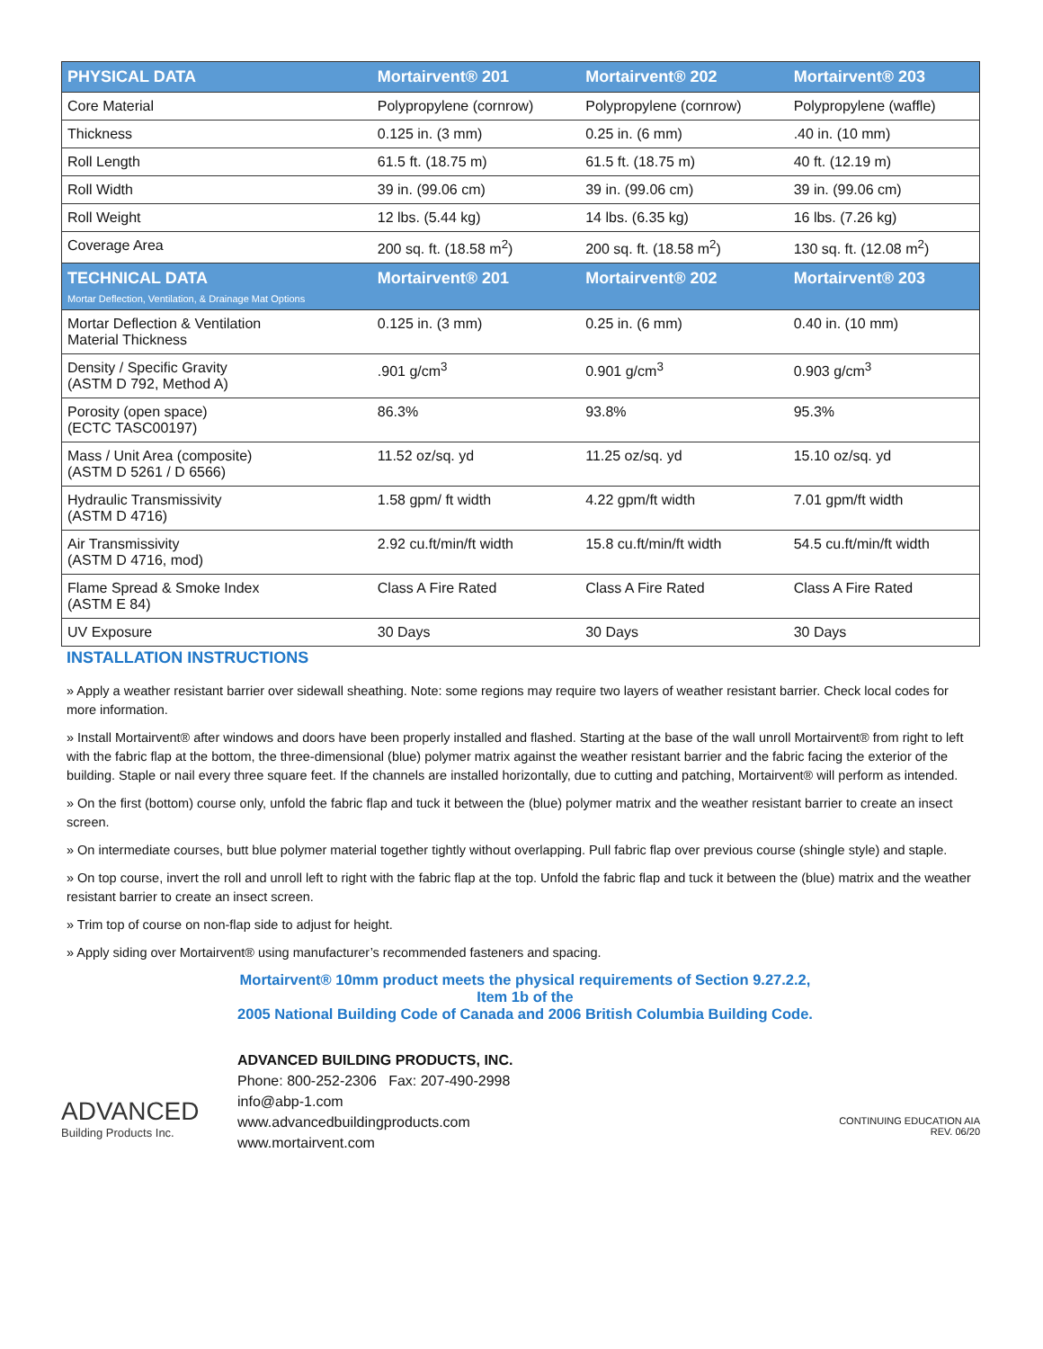| PHYSICAL DATA | Mortairvent® 201 | Mortairvent® 202 | Mortairvent® 203 |
| --- | --- | --- | --- |
| Core Material | Polypropylene (cornrow) | Polypropylene (cornrow) | Polypropylene (waffle) |
| Thickness | 0.125 in. (3 mm) | 0.25 in. (6 mm) | .40 in. (10 mm) |
| Roll Length | 61.5 ft. (18.75 m) | 61.5 ft. (18.75 m) | 40 ft. (12.19 m) |
| Roll Width | 39 in. (99.06 cm) | 39 in. (99.06 cm) | 39 in. (99.06 cm) |
| Roll Weight | 12 lbs. (5.44 kg) | 14 lbs. (6.35 kg) | 16 lbs. (7.26 kg) |
| Coverage Area | 200 sq. ft. (18.58 m<sup>2</sup>) | 200 sq. ft. (18.58 m<sup>2</sup>) | 130 sq. ft. (12.08 m<sup>2</sup>) |
| TECHNICAL DATA Mortar Deflection, Ventilation, & Drainage Mat Options | Mortairvent® 201 | Mortairvent® 202 | Mortairvent® 203 |
| Mortar Deflection & Ventilation Material Thickness | 0.125 in. (3 mm) | 0.25 in. (6 mm) | 0.40 in. (10 mm) |
| Density / Specific Gravity (ASTM D 792, Method A) | .901 g/cm<sup>3</sup> | 0.901 g/cm<sup>3</sup> | 0.903 g/cm<sup>3</sup> |
| Porosity (open space) (ECTC TASC00197) | 86.3% | 93.8% | 95.3% |
| Mass / Unit Area (composite) (ASTM D 5261 / D 6566) | 11.52 oz/sq. yd | 11.25 oz/sq. yd | 15.10 oz/sq. yd |
| Hydraulic Transmissivity (ASTM D 4716) | 1.58 gpm/ ft width | 4.22 gpm/ft width | 7.01 gpm/ft width |
| Air Transmissivity (ASTM D 4716, mod) | 2.92 cu.ft/min/ft width | 15.8 cu.ft/min/ft width | 54.5 cu.ft/min/ft width |
| Flame Spread & Smoke Index (ASTM E 84) | Class A Fire Rated | Class A Fire Rated | Class A Fire Rated |
| UV Exposure | 30 Days | 30 Days | 30 Days |
INSTALLATION INSTRUCTIONS
» Apply a weather resistant barrier over sidewall sheathing. Note: some regions may require two layers of weather resistant barrier. Check local codes for more information.
» Install Mortairvent® after windows and doors have been properly installed and flashed. Starting at the base of the wall unroll Mortairvent® from right to left with the fabric flap at the bottom, the three-dimensional (blue) polymer matrix against the weather resistant barrier and the fabric facing the exterior of the building. Staple or nail every three square feet. If the channels are installed horizontally, due to cutting and patching, Mortairvent® will perform as intended.
» On the first (bottom) course only, unfold the fabric flap and tuck it between the (blue) polymer matrix and the weather resistant barrier to create an insect screen.
» On intermediate courses, butt blue polymer material together tightly without overlapping. Pull fabric flap over previous course (shingle style) and staple.
» On top course, invert the roll and unroll left to right with the fabric flap at the top. Unfold the fabric flap and tuck it between the (blue) matrix and the weather resistant barrier to create an insect screen.
» Trim top of course on non-flap side to adjust for height.
» Apply siding over Mortairvent® using manufacturer’s recommended fasteners and spacing.
ADVANCED
Building Products Inc.
Mortairvent® 10mm product meets the physical requirements of Section 9.27.2.2, Item 1b of the
2005 National Building Code of Canada and 2006 British Columbia Building Code.
ADVANCED BUILDING PRODUCTS, INC.
Phone: 800-252-2306 Fax: 207-490-2998
info@abp-1.com
www.advancedbuildingproducts.com
www.mortairvent.com
CONTINUING EDUCATION AIA
REV. 06/20